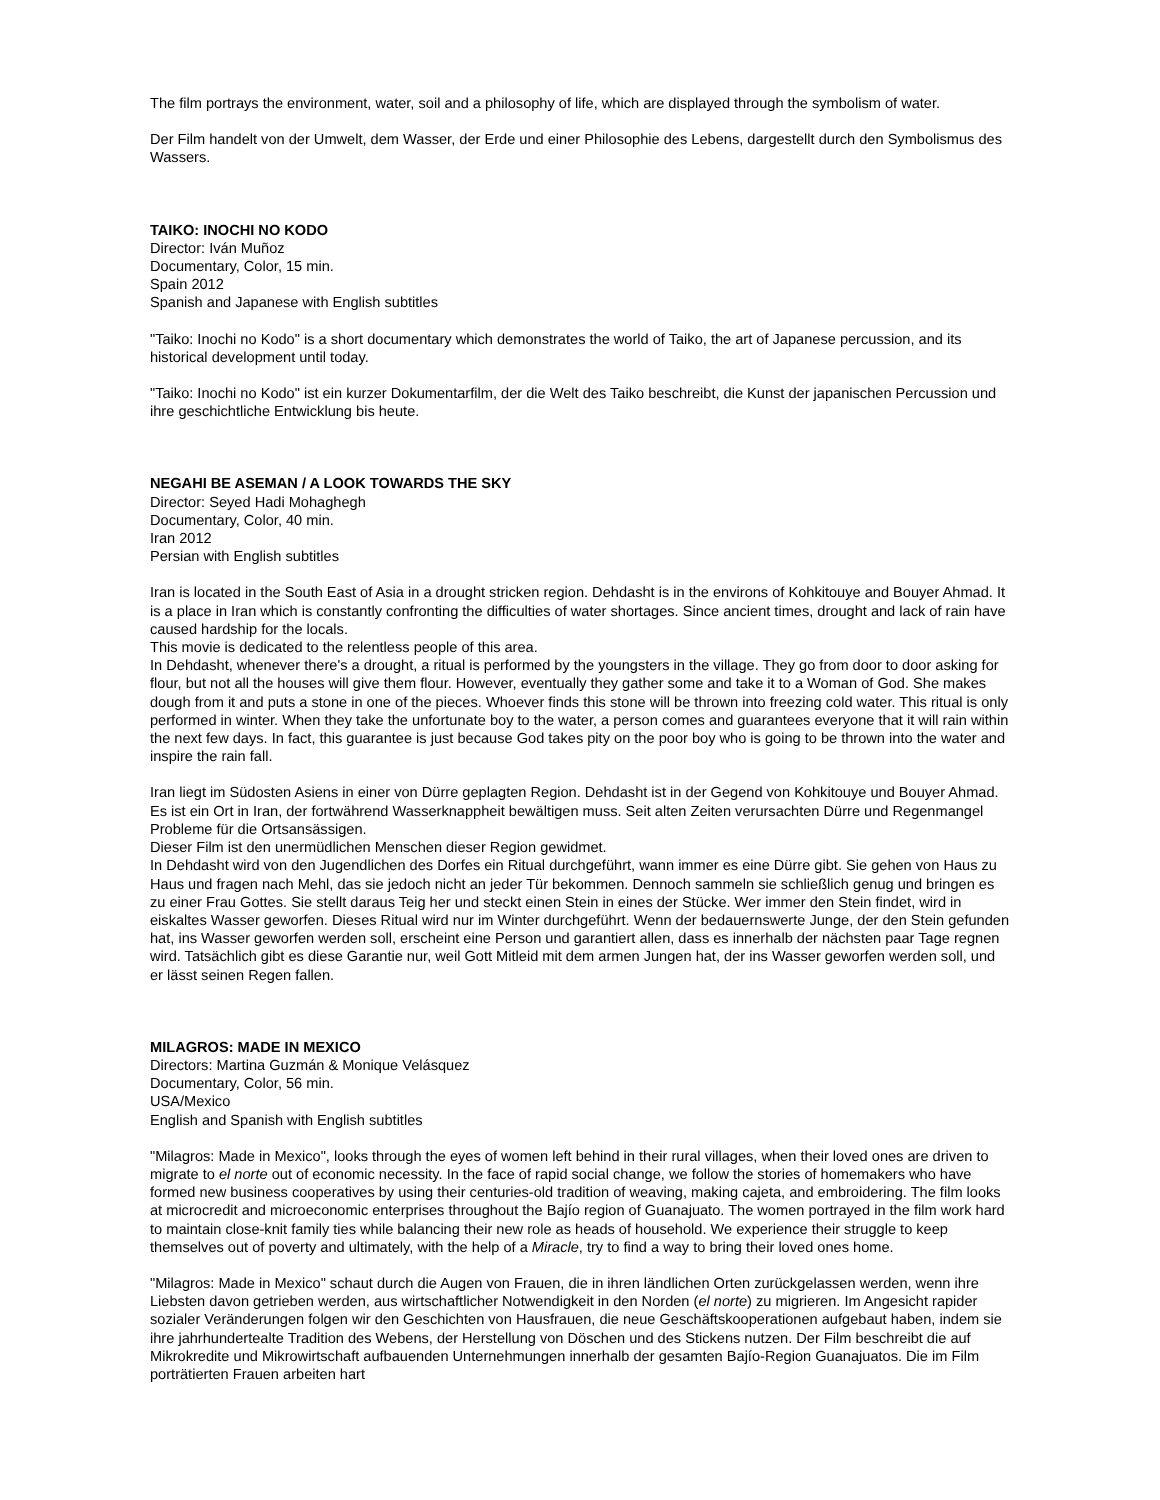The film portrays the environment, water, soil and a philosophy of life, which are displayed through the symbolism of water.
Der Film handelt von der Umwelt, dem Wasser, der Erde und einer Philosophie des Lebens, dargestellt durch den Symbolismus des Wassers.
TAIKO: INOCHI NO KODO
Director: Iván Muñoz
Documentary, Color, 15 min.
Spain 2012
Spanish and Japanese with English subtitles
"Taiko: Inochi no Kodo" is a short documentary which demonstrates the world of Taiko, the art of Japanese percussion, and its historical development until today.
"Taiko: Inochi no Kodo" ist ein kurzer Dokumentarfilm, der die Welt des Taiko beschreibt, die Kunst der japanischen Percussion und ihre geschichtliche Entwicklung bis heute.
NEGAHI BE ASEMAN / A LOOK TOWARDS THE SKY
Director: Seyed Hadi Mohaghegh
Documentary, Color, 40 min.
Iran 2012
Persian with English subtitles
Iran is located in the South East of Asia in a drought stricken region. Dehdasht is in the environs of Kohkitouye and Bouyer Ahmad. It is a place in Iran which is constantly confronting the difficulties of water shortages. Since ancient times, drought and lack of rain have caused hardship for the locals.
This movie is dedicated to the relentless people of this area.
In Dehdasht, whenever there's a drought, a ritual is performed by the youngsters in the village. They go from door to door asking for flour, but not all the houses will give them flour. However, eventually they gather some and take it to a Woman of God. She makes dough from it and puts a stone in one of the pieces. Whoever finds this stone will be thrown into freezing cold water. This ritual is only performed in winter. When they take the unfortunate boy to the water, a person comes and guarantees everyone that it will rain within the next few days. In fact, this guarantee is just because God takes pity on the poor boy who is going to be thrown into the water and inspire the rain fall.
Iran liegt im Südosten Asiens in einer von Dürre geplagten Region. Dehdasht ist in der Gegend von Kohkitouye und Bouyer Ahmad. Es ist ein Ort in Iran, der fortwährend Wasserknappheit bewältigen muss. Seit alten Zeiten verursachten Dürre und Regenmangel Probleme für die Ortsansässigen.
Dieser Film ist den unermüdlichen Menschen dieser Region gewidmet.
In Dehdasht wird von den Jugendlichen des Dorfes ein Ritual durchgeführt, wann immer es eine Dürre gibt. Sie gehen von Haus zu Haus und fragen nach Mehl, das sie jedoch nicht an jeder Tür bekommen. Dennoch sammeln sie schließlich genug und bringen es zu einer Frau Gottes. Sie stellt daraus Teig her und steckt einen Stein in eines der Stücke. Wer immer den Stein findet, wird in eiskaltes Wasser geworfen. Dieses Ritual wird nur im Winter durchgeführt. Wenn der bedauernswerte Junge, der den Stein gefunden hat, ins Wasser geworfen werden soll, erscheint eine Person und garantiert allen, dass es innerhalb der nächsten paar Tage regnen wird. Tatsächlich gibt es diese Garantie nur, weil Gott Mitleid mit dem armen Jungen hat, der ins Wasser geworfen werden soll, und er lässt seinen Regen fallen.
MILAGROS: MADE IN MEXICO
Directors: Martina Guzmán & Monique Velásquez
Documentary, Color, 56 min.
USA/Mexico
English and Spanish with English subtitles
"Milagros: Made in Mexico", looks through the eyes of women left behind in their rural villages, when their loved ones are driven to migrate to el norte out of economic necessity. In the face of rapid social change, we follow the stories of homemakers who have formed new business cooperatives by using their centuries-old tradition of weaving, making cajeta, and embroidering. The film looks at microcredit and microeconomic enterprises throughout the Bajío region of Guanajuato. The women portrayed in the film work hard to maintain close-knit family ties while balancing their new role as heads of household. We experience their struggle to keep themselves out of poverty and ultimately, with the help of a Miracle, try to find a way to bring their loved ones home.
"Milagros: Made in Mexico" schaut durch die Augen von Frauen, die in ihren ländlichen Orten zurückgelassen werden, wenn ihre Liebsten davon getrieben werden, aus wirtschaftlicher Notwendigkeit in den Norden (el norte) zu migrieren. Im Angesicht rapider sozialer Veränderungen folgen wir den Geschichten von Hausfrauen, die neue Geschäftskooperationen aufgebaut haben, indem sie ihre jahrhundertealte Tradition des Webens, der Herstellung von Döschen und des Stickens nutzen. Der Film beschreibt die auf Mikrokredite und Mikrowirtschaft aufbauenden Unternehmungen innerhalb der gesamten Bajío-Region Guanajuatos. Die im Film porträtierten Frauen arbeiten hart